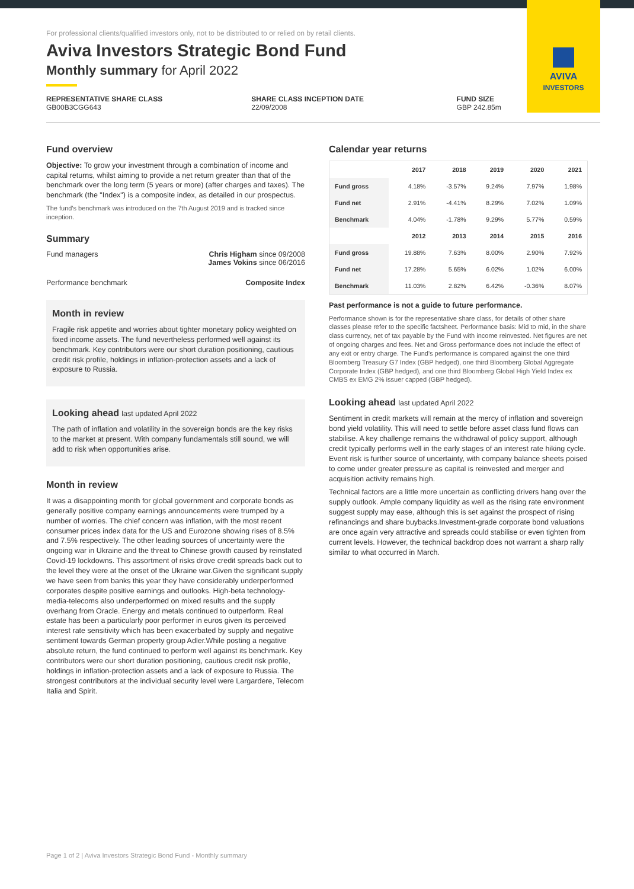AVIVA
INVESTORS
For professional clients/qualified investors only, not to be distributed to or relied on by retail clients.
Aviva Investors Strategic Bond Fund
Monthly summary for April 2022
REPRESENTATIVE SHARE CLASS
GB00B3CGG643
SHARE CLASS INCEPTION DATE
22/09/2008
FUND SIZE
GBP 242.85m
Fund overview
Objective: To grow your investment through a combination of income and capital returns, whilst aiming to provide a net return greater than that of the benchmark over the long term (5 years or more) (after charges and taxes). The benchmark (the "Index") is a composite index, as detailed in our prospectus.
The fund's benchmark was introduced on the 7th August 2019 and is tracked since inception.
Summary
Fund managers Chris Higham since 09/2008
James Vokins since 06/2016
Performance benchmark Composite Index
Month in review
Fragile risk appetite and worries about tighter monetary policy weighted on fixed income assets. The fund nevertheless performed well against its benchmark. Key contributors were our short duration positioning, cautious credit risk profile, holdings in inflation-protection assets and a lack of exposure to Russia.
Looking ahead last updated April 2022
The path of inflation and volatility in the sovereign bonds are the key risks to the market at present. With company fundamentals still sound, we will add to risk when opportunities arise.
Month in review
It was a disappointing month for global government and corporate bonds as generally positive company earnings announcements were trumped by a number of worries. The chief concern was inflation, with the most recent consumer prices index data for the US and Eurozone showing rises of 8.5% and 7.5% respectively. The other leading sources of uncertainty were the ongoing war in Ukraine and the threat to Chinese growth caused by reinstated Covid-19 lockdowns. This assortment of risks drove credit spreads back out to the level they were at the onset of the Ukraine war.Given the significant supply we have seen from banks this year they have considerably underperformed corporates despite positive earnings and outlooks. High-beta technology-media-telecoms also underperformed on mixed results and the supply overhang from Oracle. Energy and metals continued to outperform. Real estate has been a particularly poor performer in euros given its perceived interest rate sensitivity which has been exacerbated by supply and negative sentiment towards German property group Adler.While posting a negative absolute return, the fund continued to perform well against its benchmark. Key contributors were our short duration positioning, cautious credit risk profile, holdings in inflation-protection assets and a lack of exposure to Russia. The strongest contributors at the individual security level were Largardere, Telecom Italia and Spirit.
Calendar year returns
| | 2017 | 2018 | 2019 | 2020 | 2021 |
| --- | --- | --- | --- | --- | --- |
| Fund gross | 4.18% | -3.57% | 9.24% | 7.97% | 1.98% |
| Fund net | 2.91% | -4.41% | 8.29% | 7.02% | 1.09% |
| Benchmark | 4.04% | -1.78% | 9.29% | 5.77% | 0.59% |
| | 2012 | 2013 | 2014 | 2015 | 2016 |
| Fund gross | 19.88% | 7.63% | 8.00% | 2.90% | 7.92% |
| Fund net | 17.28% | 5.65% | 6.02% | 1.02% | 6.00% |
| Benchmark | 11.03% | 2.82% | 6.42% | -0.36% | 8.07% |
Past performance is not a guide to future performance.
Performance shown is for the representative share class, for details of other share classes please refer to the specific factsheet. Performance basis: Mid to mid, in the share class currency, net of tax payable by the Fund with income reinvested. Net figures are net of ongoing charges and fees. Net and Gross performance does not include the effect of any exit or entry charge. The Fund's performance is compared against the one third Bloomberg Treasury G7 Index (GBP hedged), one third Bloomberg Global Aggregate Corporate Index (GBP hedged), and one third Bloomberg Global High Yield Index ex CMBS ex EMG 2% issuer capped (GBP hedged).
Looking ahead last updated April 2022
Sentiment in credit markets will remain at the mercy of inflation and sovereign bond yield volatility. This will need to settle before asset class fund flows can stabilise. A key challenge remains the withdrawal of policy support, although credit typically performs well in the early stages of an interest rate hiking cycle. Event risk is further source of uncertainty, with company balance sheets poised to come under greater pressure as capital is reinvested and merger and acquisition activity remains high.
Technical factors are a little more uncertain as conflicting drivers hang over the supply outlook. Ample company liquidity as well as the rising rate environment suggest supply may ease, although this is set against the prospect of rising refinancings and share buybacks.Investment-grade corporate bond valuations are once again very attractive and spreads could stabilise or even tighten from current levels. However, the technical backdrop does not warrant a sharp rally similar to what occurred in March.
Page 1 of 2 | Aviva Investors Strategic Bond Fund - Monthly summary